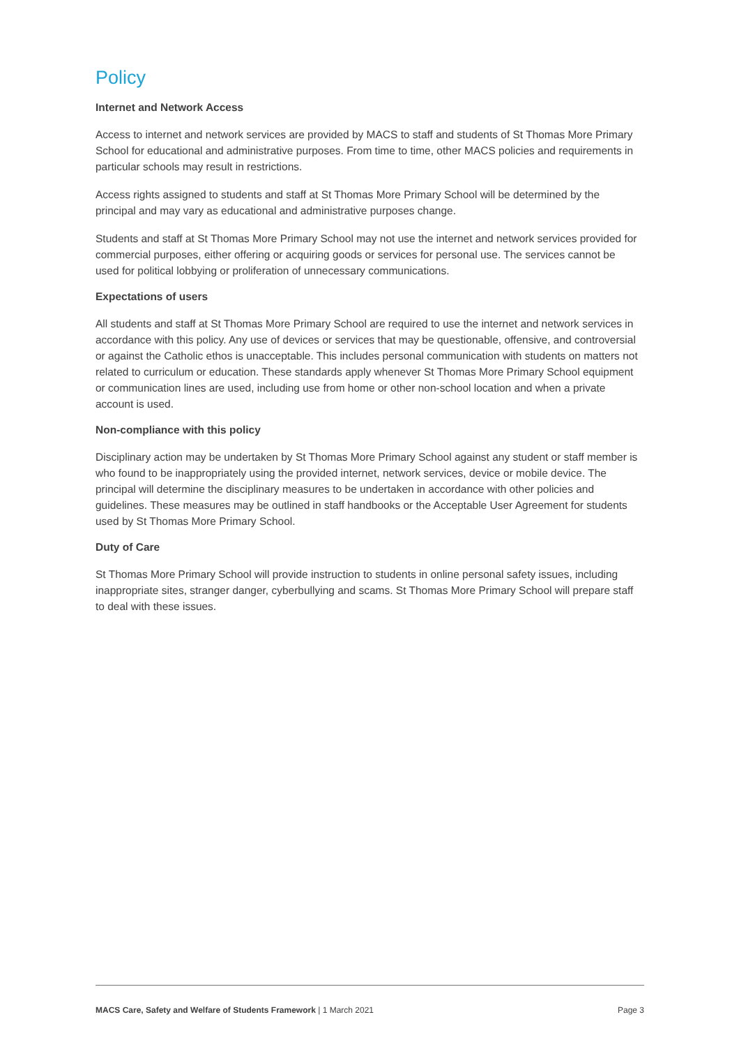Policy
Internet and Network Access
Access to internet and network services are provided by MACS to staff and students of St Thomas More Primary School for educational and administrative purposes. From time to time, other MACS policies and requirements in particular schools may result in restrictions.
Access rights assigned to students and staff at St Thomas More Primary School will be determined by the principal and may vary as educational and administrative purposes change.
Students and staff at St Thomas More Primary School may not use the internet and network services provided for commercial purposes, either offering or acquiring goods or services for personal use. The services cannot be used for political lobbying or proliferation of unnecessary communications.
Expectations of users
All students and staff at St Thomas More Primary School are required to use the internet and network services in accordance with this policy. Any use of devices or services that may be questionable, offensive, and controversial or against the Catholic ethos is unacceptable. This includes personal communication with students on matters not related to curriculum or education. These standards apply whenever St Thomas More Primary School equipment or communication lines are used, including use from home or other non-school location and when a private account is used.
Non-compliance with this policy
Disciplinary action may be undertaken by St Thomas More Primary School against any student or staff member is who found to be inappropriately using the provided internet, network services, device or mobile device. The principal will determine the disciplinary measures to be undertaken in accordance with other policies and guidelines. These measures may be outlined in staff handbooks or the Acceptable User Agreement for students used by St Thomas More Primary School.
Duty of Care
St Thomas More Primary School will provide instruction to students in online personal safety issues, including inappropriate sites, stranger danger, cyberbullying and scams. St Thomas More Primary School will prepare staff to deal with these issues.
MACS Care, Safety and Welfare of Students Framework | 1 March 2021 Page 3